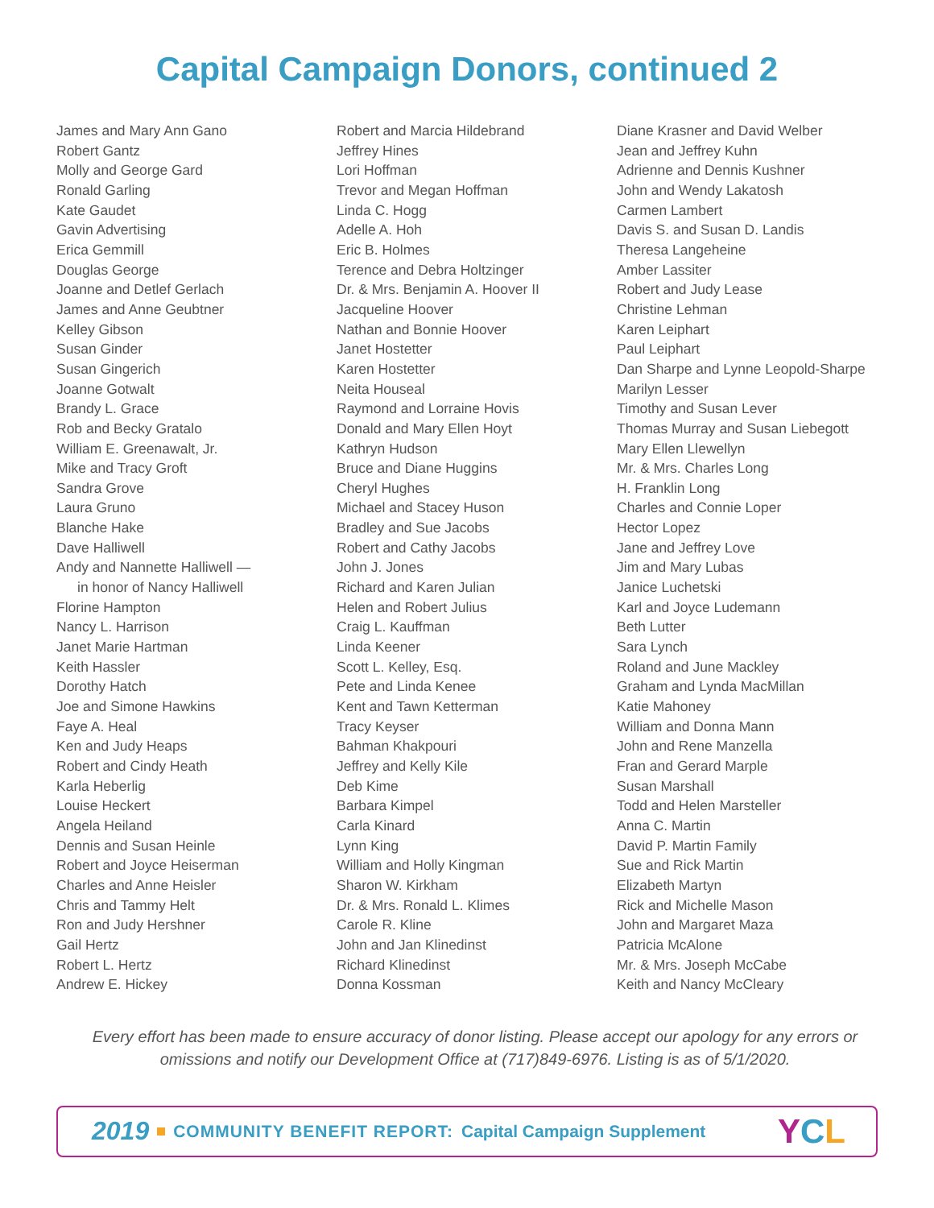Capital Campaign Donors, continued 2
James and Mary Ann Gano
Robert Gantz
Molly and George Gard
Ronald Garling
Kate Gaudet
Gavin Advertising
Erica Gemmill
Douglas George
Joanne and Detlef Gerlach
James and Anne Geubtner
Kelley Gibson
Susan Ginder
Susan Gingerich
Joanne Gotwalt
Brandy L. Grace
Rob and Becky Gratalo
William E. Greenawalt, Jr.
Mike and Tracy Groft
Sandra Grove
Laura Gruno
Blanche Hake
Dave Halliwell
Andy and Nannette Halliwell —
in honor of Nancy Halliwell
Florine Hampton
Nancy L. Harrison
Janet Marie Hartman
Keith Hassler
Dorothy Hatch
Joe and Simone Hawkins
Faye A. Heal
Ken and Judy Heaps
Robert and Cindy Heath
Karla Heberlig
Louise Heckert
Angela Heiland
Dennis and Susan Heinle
Robert and Joyce Heiserman
Charles and Anne Heisler
Chris and Tammy Helt
Ron and Judy Hershner
Gail Hertz
Robert L. Hertz
Andrew E. Hickey
Robert and Marcia Hildebrand
Jeffrey Hines
Lori Hoffman
Trevor and Megan Hoffman
Linda C. Hogg
Adelle A. Hoh
Eric B. Holmes
Terence and Debra Holtzinger
Dr. & Mrs. Benjamin A. Hoover II
Jacqueline Hoover
Nathan and Bonnie Hoover
Janet Hostetter
Karen Hostetter
Neita Houseal
Raymond and Lorraine Hovis
Donald and Mary Ellen Hoyt
Kathryn Hudson
Bruce and Diane Huggins
Cheryl Hughes
Michael and Stacey Huson
Bradley and Sue Jacobs
Robert and Cathy Jacobs
John J. Jones
Richard and Karen Julian
Helen and Robert Julius
Craig L. Kauffman
Linda Keener
Scott L. Kelley, Esq.
Pete and Linda Kenee
Kent and Tawn Ketterman
Tracy Keyser
Bahman Khakpouri
Jeffrey and Kelly Kile
Deb Kime
Barbara Kimpel
Carla Kinard
Lynn King
William and Holly Kingman
Sharon W. Kirkham
Dr. & Mrs. Ronald L. Klimes
Carole R. Kline
John and Jan Klinedinst
Richard Klinedinst
Donna Kossman
Diane Krasner and David Welber
Jean and Jeffrey Kuhn
Adrienne and Dennis Kushner
John and Wendy Lakatosh
Carmen Lambert
Davis S. and Susan D. Landis
Theresa Langeheine
Amber Lassiter
Robert and Judy Lease
Christine Lehman
Karen Leiphart
Paul Leiphart
Dan Sharpe and Lynne Leopold-Sharpe
Marilyn Lesser
Timothy and Susan Lever
Thomas Murray and Susan Liebegott
Mary Ellen Llewellyn
Mr. & Mrs. Charles Long
H. Franklin Long
Charles and Connie Loper
Hector Lopez
Jane and Jeffrey Love
Jim and Mary Lubas
Janice Luchetski
Karl and Joyce Ludemann
Beth Lutter
Sara Lynch
Roland and June Mackley
Graham and Lynda MacMillan
Katie Mahoney
William and Donna Mann
John and Rene Manzella
Fran and Gerard Marple
Susan Marshall
Todd and Helen Marsteller
Anna C. Martin
David P. Martin Family
Sue and Rick Martin
Elizabeth Martyn
Rick and Michelle Mason
John and Margaret Maza
Patricia McAlone
Mr. & Mrs. Joseph McCabe
Keith and Nancy McCleary
Every effort has been made to ensure accuracy of donor listing. Please accept our apology for any errors or omissions and notify our Development Office at (717)849-6976. Listing is as of 5/1/2020.
2019 COMMUNITY BENEFIT REPORT: Capital Campaign Supplement
YCL